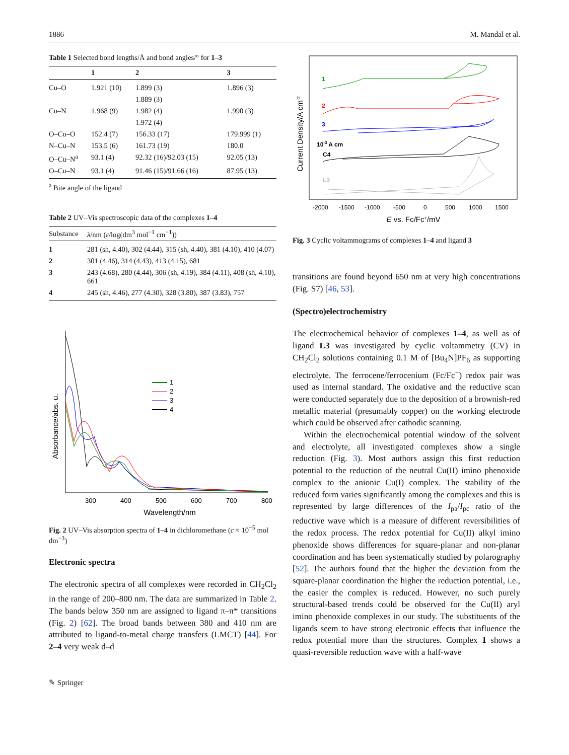1886 M. Mandal et al.
Table 1 Selected bond lengths/Å and bond angles/° for 1–3
| | 1 | 2 | 3 |
| --- | --- | --- | --- |
| Cu–O | 1.921 (10) | 1.899 (3) | 1.896 (3) |
| | | 1.889 (3) | |
| Cu–N | 1.968 (9) | 1.982 (4) | 1.990 (3) |
| | | 1.972 (4) | |
| O–Cu–O | 152.4 (7) | 156.33 (17) | 179.999 (1) |
| N–Cu–N | 153.5 (6) | 161.73 (19) | 180.0 |
| O–Cu–N<sup>a</sup> | 93.1 (4) | 92.32 (16)/92.03 (15) | 92.05 (13) |
| O–Cu–N | 93.1 (4) | 91.46 (15)/91.66 (16) | 87.95 (13) |
<sup>a</sup> Bite angle of the ligand
Table 2 UV–Vis spectroscopic data of the complexes 1–4
| Substance | λ /nm ( ε /log(dm<sup>3</sup> mol<sup>−1</sup> cm<sup>−1</sup>)) |
| --- | --- |
| 1 | 281 (sh, 4.40), 302 (4.44), 315 (sh, 4.40), 381 (4.10), 410 (4.07) |
| 2 | 301 (4.46), 314 (4.43), 413 (4.15), 681 |
| 3 | 243 (4.68), 280 (4.44), 306 (sh, 4.19), 384 (4.11), 408 (sh, 4.10), 661 |
| 4 | 245 (sh, 4.46), 277 (4.30), 328 (3.80), 387 (3.83), 757 |
Absorbance/abs. u.
1
2
3
4
300
400
500
600
700
800
Wavelength/nm
Fig. 2 UV–Vis absorption spectra of 1–4 in dichloromethane (c ≈ 10<sup>−5</sup> mol dm<sup>−3</sup>)
Electronic spectra
The electronic spectra of all complexes were recorded in CH<sub>2</sub>Cl<sub>2</sub> in the range of 200–800 nm. The data are summarized in Table 2. The bands below 350 nm are assigned to ligand π–π* transitions (Fig. 2) [62]. The broad bands between 380 and 410 nm are attributed to ligand-to-metal charge transfers (LMCT) [44]. For 2–4 very weak d–d
✎ Springer
Current Density/A cm-2
1
2
3
10-3 A cm
C4
L3
-2000
-1500
-1000
-500
0
500
1000
1500
E vs. Fc/Fc+/mV
Fig. 3 Cyclic voltammograms of complexes 1–4 and ligand 3
transitions are found beyond 650 nm at very high concentrations (Fig. S7) [46, 53].
(Spectro)electrochemistry
The electrochemical behavior of complexes 1–4, as well as of ligand L3 was investigated by cyclic voltammetry (CV) in CH<sub>2</sub>Cl<sub>2</sub> solutions containing 0.1 M of [Bu<sub>4</sub>N]PF<sub>6</sub> as supporting electrolyte. The ferrocene/ferrocenium (Fc/Fc<sup>+</sup>) redox pair was used as internal standard. The oxidative and the reductive scan were conducted separately due to the deposition of a brownish-red metallic material (presumably copper) on the working electrode which could be observed after cathodic scanning.
Within the electrochemical potential window of the solvent and electrolyte, all investigated complexes show a single reduction (Fig. 3). Most authors assign this first reduction potential to the reduction of the neutral Cu(II) imino phenoxide complex to the anionic Cu(I) complex. The stability of the reduced form varies significantly among the complexes and this is represented by large differences of the I<sub>pa</sub>/I<sub>pc</sub> ratio of the reductive wave which is a measure of different reversibilities of the redox process. The redox potential for Cu(II) alkyl imino phenoxide shows differences for square-planar and non-planar coordination and has been systematically studied by polarography [52]. The authors found that the higher the deviation from the square-planar coordination the higher the reduction potential, i.e., the easier the complex is reduced. However, no such purely structural-based trends could be observed for the Cu(II) aryl imino phenoxide complexes in our study. The substituents of the ligands seem to have strong electronic effects that influence the redox potential more than the structures. Complex 1 shows a quasi-reversible reduction wave with a half-wave